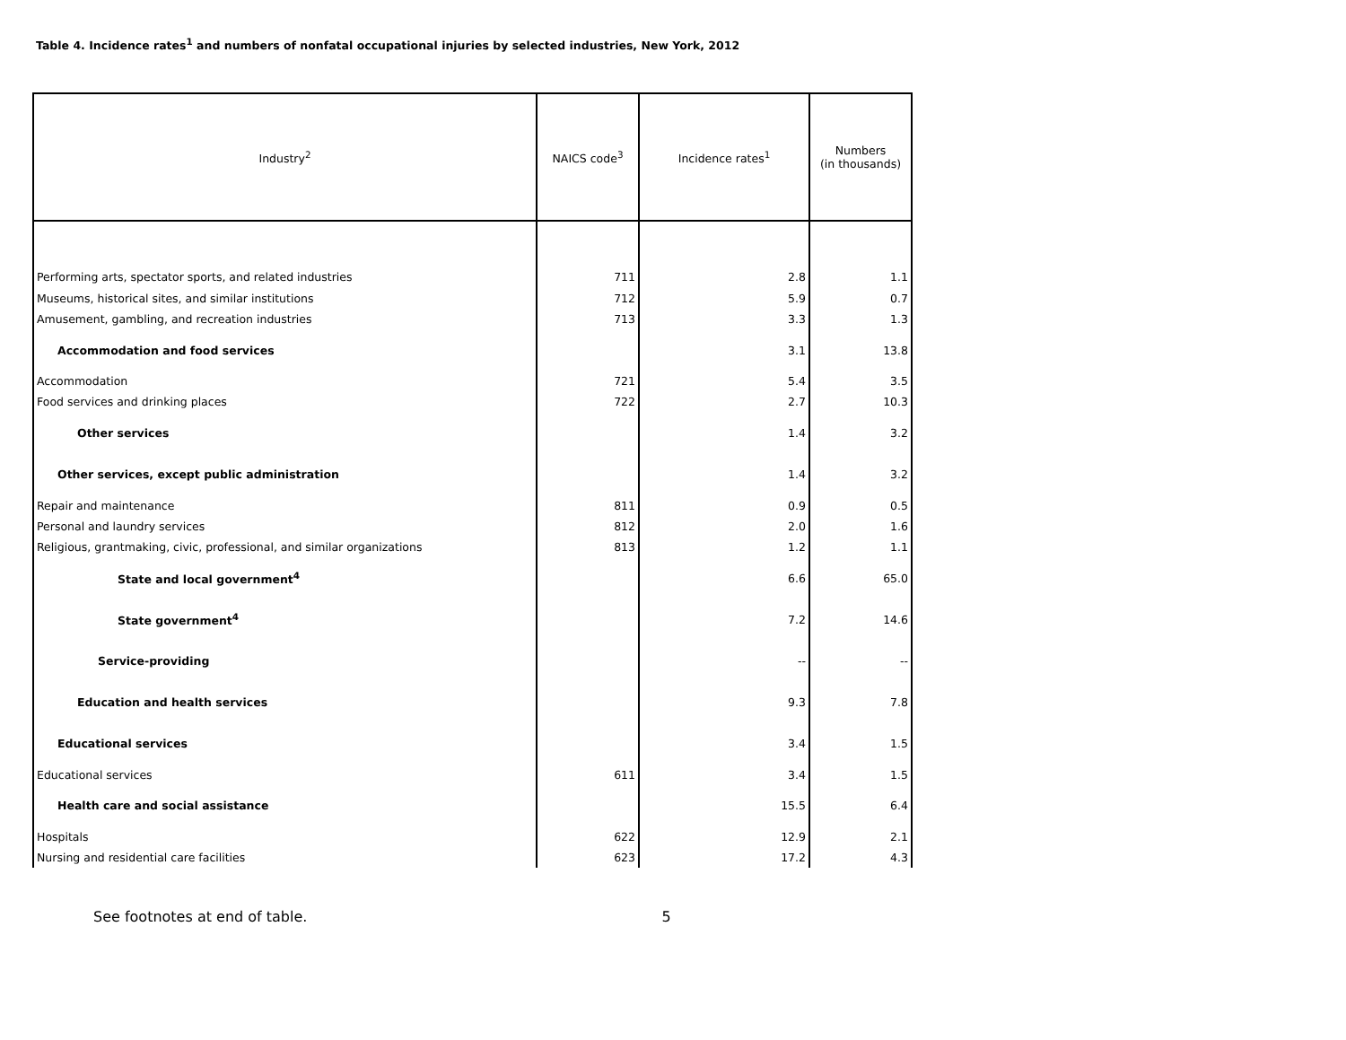Table 4. Incidence rates<sup>1</sup> and numbers of nonfatal occupational injuries by selected industries, New York, 2012
| Industry<sup>2</sup> | NAICS code<sup>3</sup> | Incidence rates<sup>1</sup> | Numbers (in thousands) |
| --- | --- | --- | --- |
| Performing arts, spectator sports, and related industries | 711 | 2.8 | 1.1 |
| Museums, historical sites, and similar institutions | 712 | 5.9 | 0.7 |
| Amusement, gambling, and recreation industries | 713 | 3.3 | 1.3 |
| Accommodation and food services | | 3.1 | 13.8 |
| Accommodation | 721 | 5.4 | 3.5 |
| Food services and drinking places | 722 | 2.7 | 10.3 |
| Other services | | 1.4 | 3.2 |
| Other services, except public administration | | 1.4 | 3.2 |
| Repair and maintenance | 811 | 0.9 | 0.5 |
| Personal and laundry services | 812 | 2.0 | 1.6 |
| Religious, grantmaking, civic, professional, and similar organizations | 813 | 1.2 | 1.1 |
| State and local government<sup>4</sup> | | 6.6 | 65.0 |
| State government<sup>4</sup> | | 7.2 | 14.6 |
| Service-providing | | -- | -- |
| Education and health services | | 9.3 | 7.8 |
| Educational services | | 3.4 | 1.5 |
| Educational services | 611 | 3.4 | 1.5 |
| Health care and social assistance | | 15.5 | 6.4 |
| Hospitals | 622 | 12.9 | 2.1 |
| Nursing and residential care facilities | 623 | 17.2 | 4.3 |
See footnotes at end of table. 5